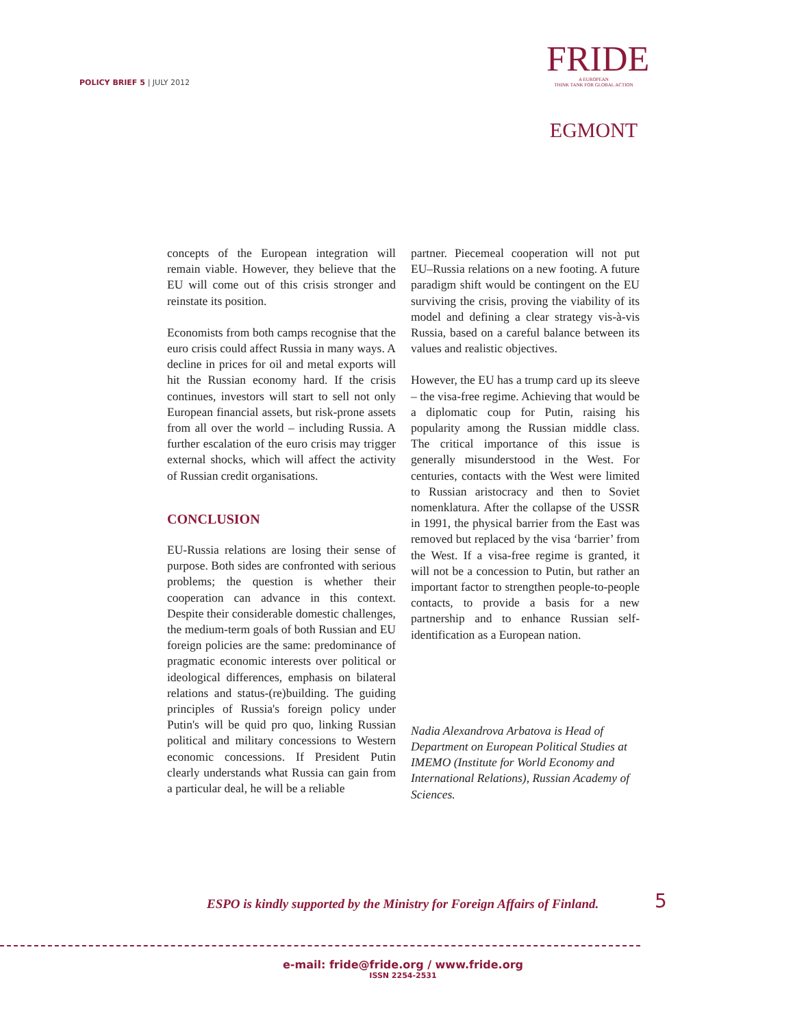POLICY BRIEF 5 | JULY 2012
FRIDE
A EUROPEAN
THINK TANK FOR GLOBAL ACTION
EGMONT
concepts of the European integration will remain viable. However, they believe that the EU will come out of this crisis stronger and reinstate its position.
Economists from both camps recognise that the euro crisis could affect Russia in many ways. A decline in prices for oil and metal exports will hit the Russian economy hard. If the crisis continues, investors will start to sell not only European financial assets, but risk-prone assets from all over the world – including Russia. A further escalation of the euro crisis may trigger external shocks, which will affect the activity of Russian credit organisations.
CONCLUSION
EU-Russia relations are losing their sense of purpose. Both sides are confronted with serious problems; the question is whether their cooperation can advance in this context. Despite their considerable domestic challenges, the medium-term goals of both Russian and EU foreign policies are the same: predominance of pragmatic economic interests over political or ideological differences, emphasis on bilateral relations and status-(re)building. The guiding principles of Russia's foreign policy under Putin's will be quid pro quo, linking Russian political and military concessions to Western economic concessions. If President Putin clearly understands what Russia can gain from a particular deal, he will be a reliable
partner. Piecemeal cooperation will not put EU–Russia relations on a new footing. A future paradigm shift would be contingent on the EU surviving the crisis, proving the viability of its model and defining a clear strategy vis-à-vis Russia, based on a careful balance between its values and realistic objectives.
However, the EU has a trump card up its sleeve – the visa-free regime. Achieving that would be a diplomatic coup for Putin, raising his popularity among the Russian middle class. The critical importance of this issue is generally misunderstood in the West. For centuries, contacts with the West were limited to Russian aristocracy and then to Soviet nomenklatura. After the collapse of the USSR in 1991, the physical barrier from the East was removed but replaced by the visa ‘barrier’ from the West. If a visa-free regime is granted, it will not be a concession to Putin, but rather an important factor to strengthen people-to-people contacts, to provide a basis for a new partnership and to enhance Russian self-identification as a European nation.
Nadia Alexandrova Arbatova is Head of Department on European Political Studies at IMEMO (Institute for World Economy and International Relations), Russian Academy of Sciences.
ESPO is kindly supported by the Ministry for Foreign Affairs of Finland.
5
e-mail: fride@fride.org / www.fride.org
ISSN 2254-2531